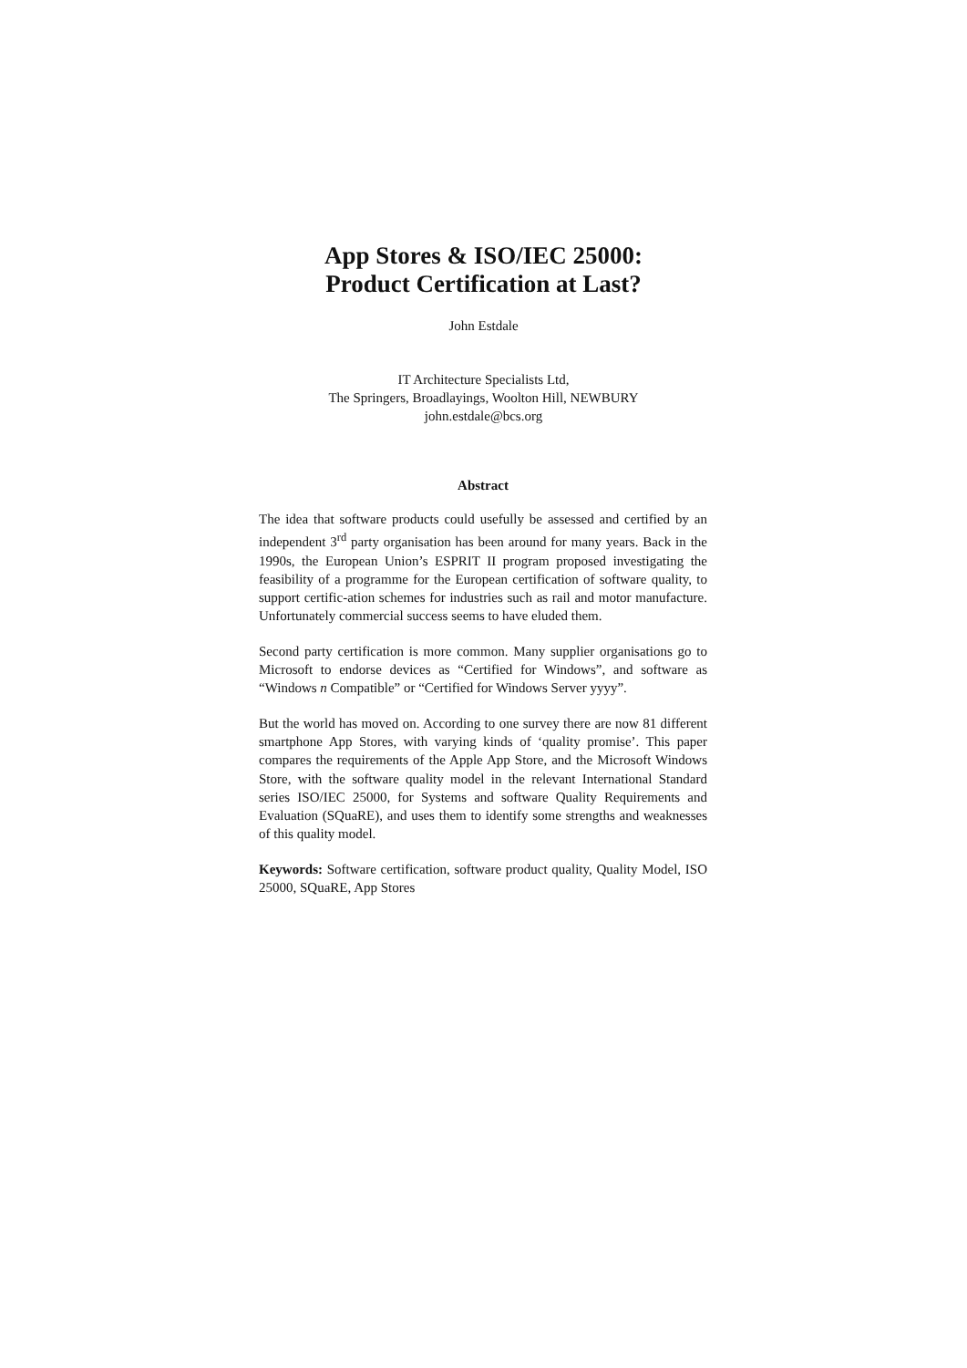App Stores & ISO/IEC 25000:
Product Certification at Last?
John Estdale
IT Architecture Specialists Ltd,
The Springers, Broadlayings, Woolton Hill, NEWBURY
john.estdale@bcs.org
Abstract
The idea that software products could usefully be assessed and certified by an independent 3<sup>rd</sup> party organisation has been around for many years. Back in the 1990s, the European Union’s ESPRIT II program proposed investigating the feasibility of a programme for the European certification of software quality, to support certific-ation schemes for industries such as rail and motor manufacture. Unfortunately commercial success seems to have eluded them.
Second party certification is more common. Many supplier organisations go to Microsoft to endorse devices as “Certified for Windows”, and software as “Windows n Compatible” or “Certified for Windows Server yyyy”.
But the world has moved on. According to one survey there are now 81 different smartphone App Stores, with varying kinds of ‘quality promise’. This paper compares the requirements of the Apple App Store, and the Microsoft Windows Store, with the software quality model in the relevant International Standard series ISO/IEC 25000, for Systems and software Quality Requirements and Evaluation (SQuaRE), and uses them to identify some strengths and weaknesses of this quality model.
Keywords: Software certification, software product quality, Quality Model, ISO 25000, SQuaRE, App Stores